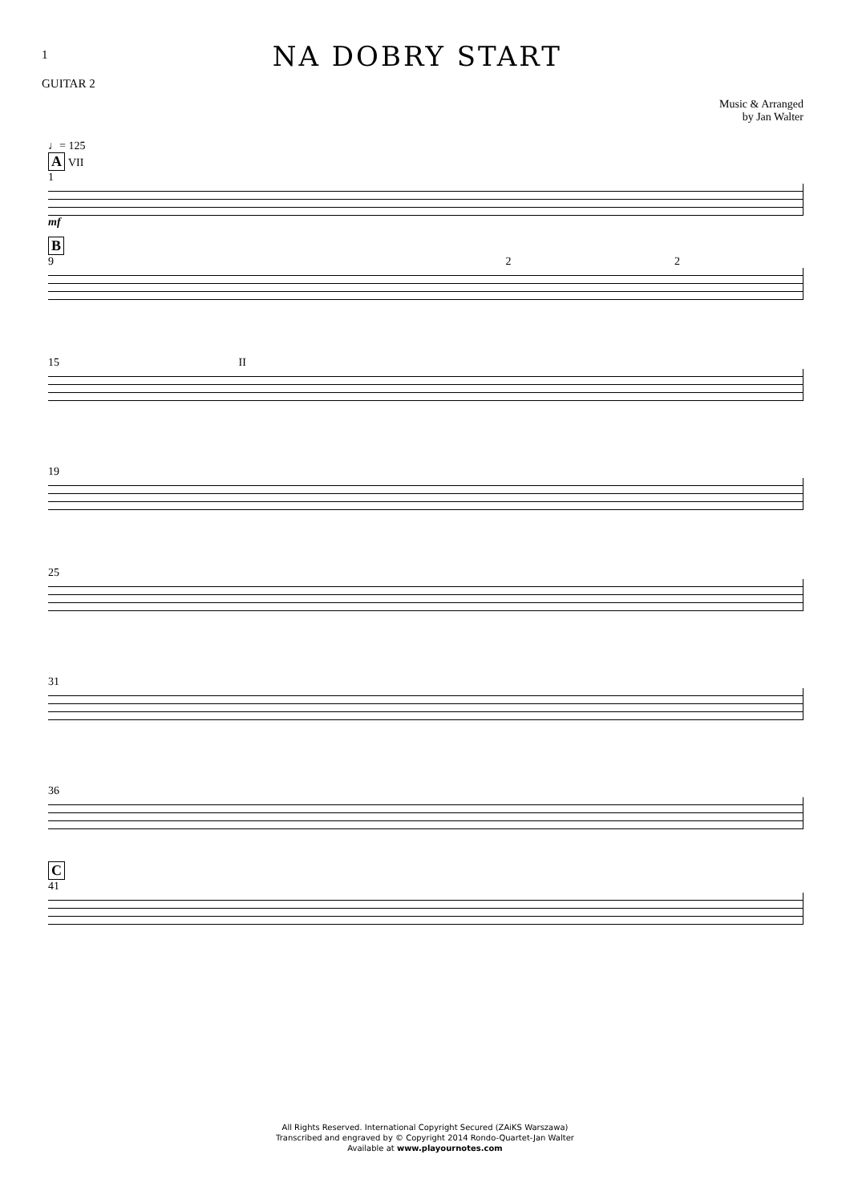1
GUITAR 2
NA DOBRY START
Music & Arranged
by Jan Walter
♩= 125
A VII
1
mf
B
9 2 2
15 II
19
25
31
36
C
41
All Rights Reserved. International Copyright Secured (ZAiKS Warszawa)
Transcribed and engraved by © Copyright 2014 Rondo-Quartet-Jan Walter
Available at www.playournotes.com